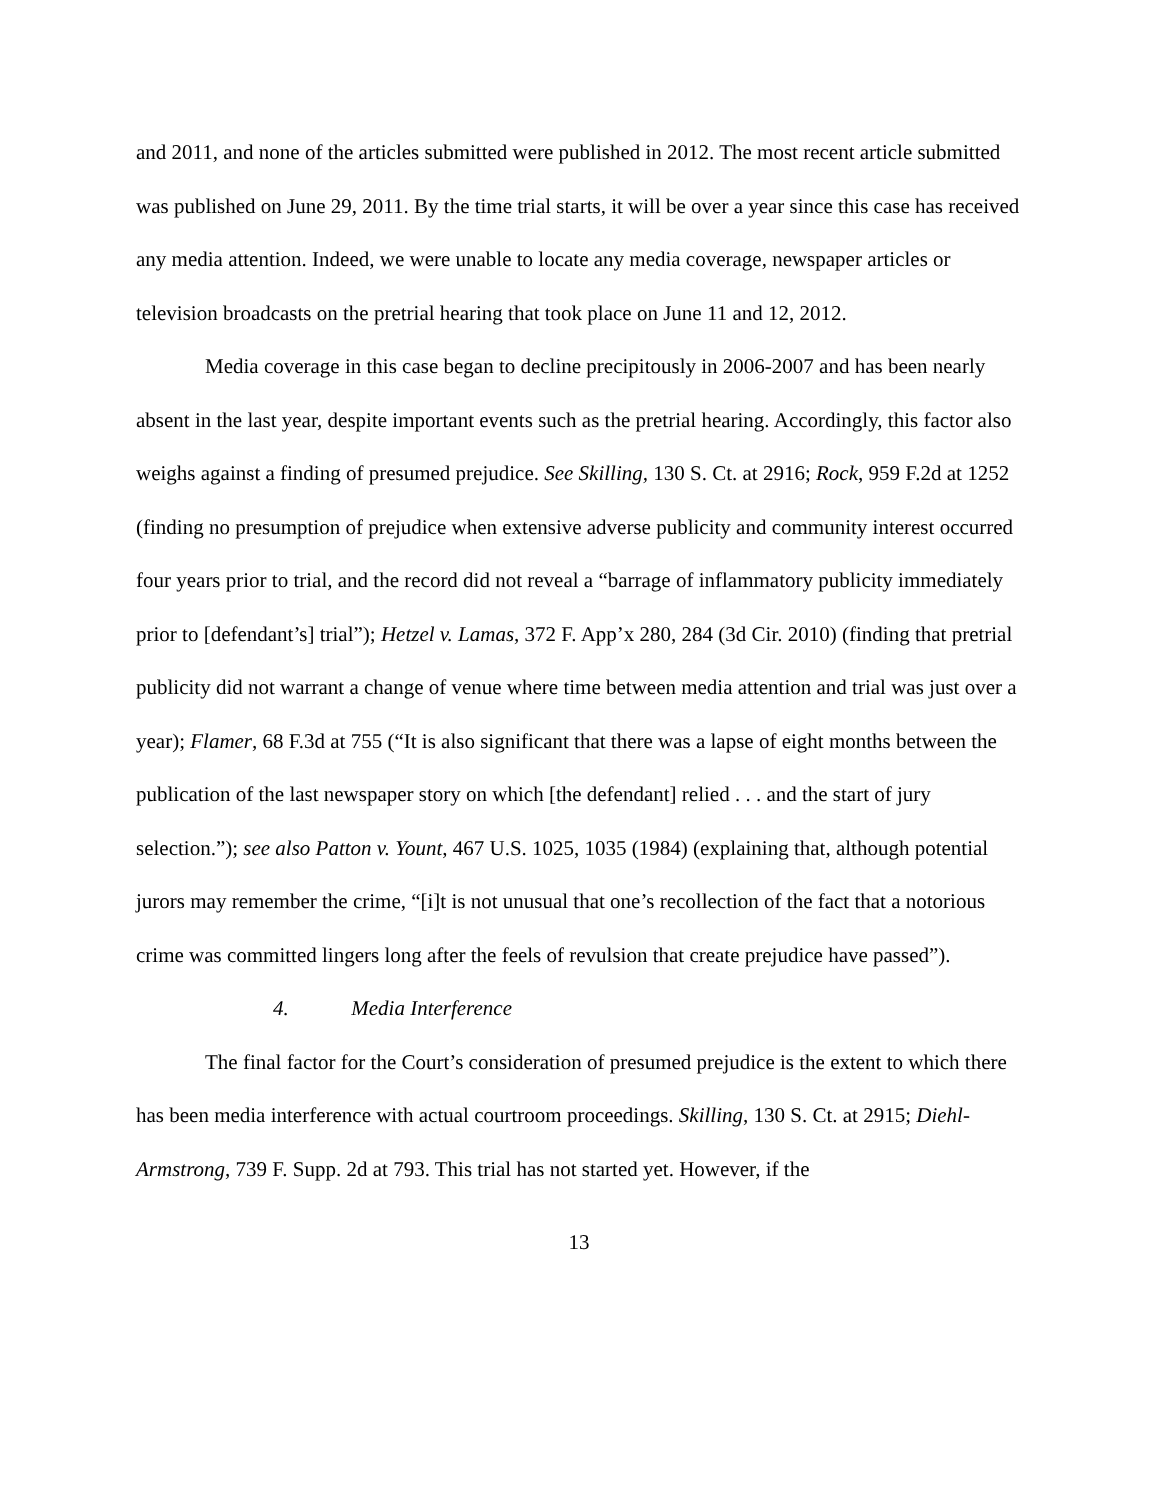and 2011, and none of the articles submitted were published in 2012. The most recent article submitted was published on June 29, 2011. By the time trial starts, it will be over a year since this case has received any media attention. Indeed, we were unable to locate any media coverage, newspaper articles or television broadcasts on the pretrial hearing that took place on June 11 and 12, 2012.
Media coverage in this case began to decline precipitously in 2006-2007 and has been nearly absent in the last year, despite important events such as the pretrial hearing. Accordingly, this factor also weighs against a finding of presumed prejudice. See Skilling, 130 S. Ct. at 2916; Rock, 959 F.2d at 1252 (finding no presumption of prejudice when extensive adverse publicity and community interest occurred four years prior to trial, and the record did not reveal a “barrage of inflammatory publicity immediately prior to [defendant’s] trial”); Hetzel v. Lamas, 372 F. App’x 280, 284 (3d Cir. 2010) (finding that pretrial publicity did not warrant a change of venue where time between media attention and trial was just over a year); Flamer, 68 F.3d at 755 (“It is also significant that there was a lapse of eight months between the publication of the last newspaper story on which [the defendant] relied . . . and the start of jury selection.”); see also Patton v. Yount, 467 U.S. 1025, 1035 (1984) (explaining that, although potential jurors may remember the crime, “[i]t is not unusual that one’s recollection of the fact that a notorious crime was committed lingers long after the feels of revulsion that create prejudice have passed”).
4. Media Interference
The final factor for the Court’s consideration of presumed prejudice is the extent to which there has been media interference with actual courtroom proceedings. Skilling, 130 S. Ct. at 2915; Diehl-Armstrong, 739 F. Supp. 2d at 793. This trial has not started yet. However, if the
13